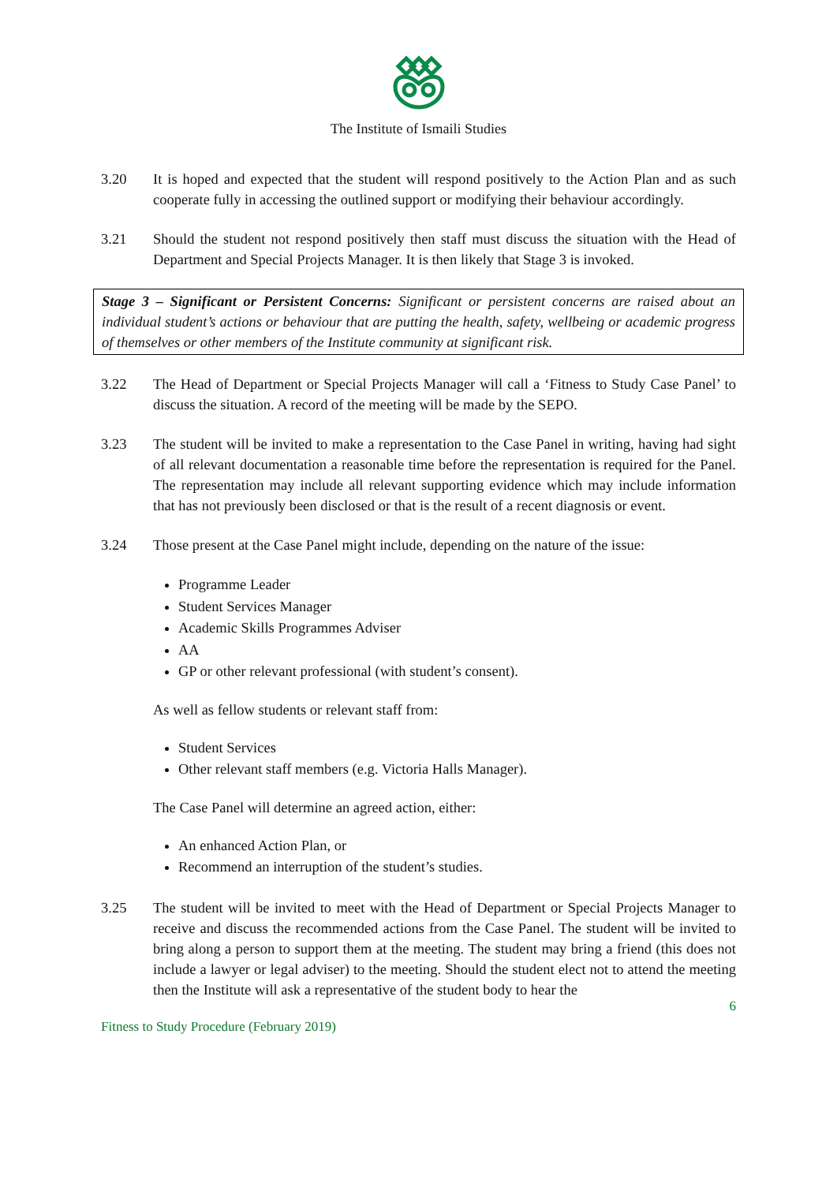The Institute of Ismaili Studies
3.20 It is hoped and expected that the student will respond positively to the Action Plan and as such cooperate fully in accessing the outlined support or modifying their behaviour accordingly.
3.21 Should the student not respond positively then staff must discuss the situation with the Head of Department and Special Projects Manager. It is then likely that Stage 3 is invoked.
Stage 3 – Significant or Persistent Concerns: Significant or persistent concerns are raised about an individual student’s actions or behaviour that are putting the health, safety, wellbeing or academic progress of themselves or other members of the Institute community at significant risk.
3.22 The Head of Department or Special Projects Manager will call a ‘Fitness to Study Case Panel’ to discuss the situation. A record of the meeting will be made by the SEPO.
3.23 The student will be invited to make a representation to the Case Panel in writing, having had sight of all relevant documentation a reasonable time before the representation is required for the Panel. The representation may include all relevant supporting evidence which may include information that has not previously been disclosed or that is the result of a recent diagnosis or event.
3.24 Those present at the Case Panel might include, depending on the nature of the issue:
Programme Leader
Student Services Manager
Academic Skills Programmes Adviser
AA
GP or other relevant professional (with student’s consent).
As well as fellow students or relevant staff from:
Student Services
Other relevant staff members (e.g. Victoria Halls Manager).
The Case Panel will determine an agreed action, either:
An enhanced Action Plan, or
Recommend an interruption of the student’s studies.
3.25 The student will be invited to meet with the Head of Department or Special Projects Manager to receive and discuss the recommended actions from the Case Panel. The student will be invited to bring along a person to support them at the meeting. The student may bring a friend (this does not include a lawyer or legal adviser) to the meeting. Should the student elect not to attend the meeting then the Institute will ask a representative of the student body to hear the
6
Fitness to Study Procedure (February 2019)